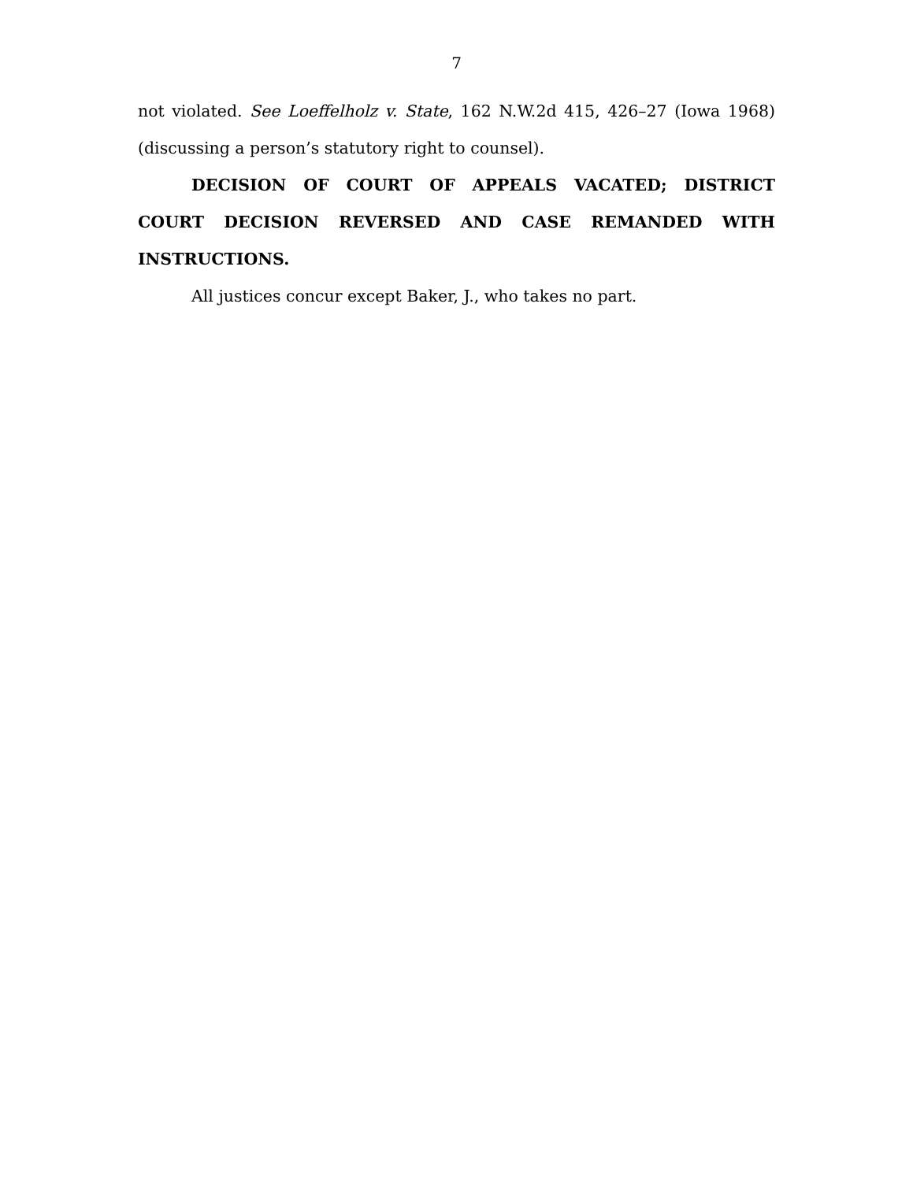7
not violated. See Loeffelholz v. State, 162 N.W.2d 415, 426–27 (Iowa 1968) (discussing a person’s statutory right to counsel).
DECISION OF COURT OF APPEALS VACATED; DISTRICT COURT DECISION REVERSED AND CASE REMANDED WITH INSTRUCTIONS.
All justices concur except Baker, J., who takes no part.